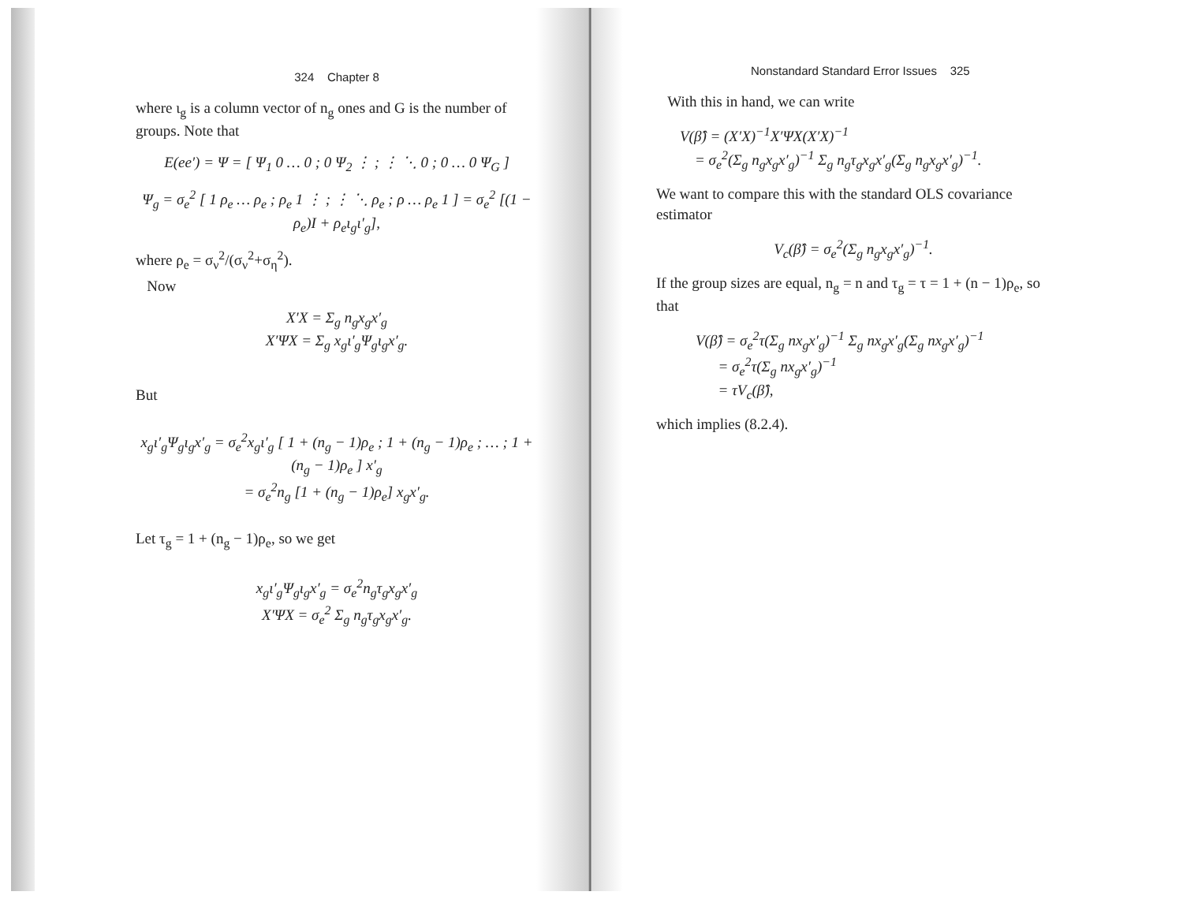324 Chapter 8
where ι<sub>g</sub> is a column vector of n<sub>g</sub> ones and G is the number of groups. Note that
E(ee′) = Ψ = [ Ψ<sub>1</sub> 0 … 0 ; 0 Ψ<sub>2</sub> ⋮ ; ⋮ ⋱ 0 ; 0 … 0 Ψ<sub>G</sub> ]
Ψ<sub>g</sub> = σ<sub>e</sub><sup>2</sup> [ 1 ρ<sub>e</sub> … ρ<sub>e</sub> ; ρ<sub>e</sub> 1 ⋮ ; ⋮ ⋱ ρ<sub>e</sub> ; ρ … ρ<sub>e</sub> 1 ] = σ<sub>e</sub><sup>2</sup> [(1 − ρ<sub>e</sub>)I + ρ<sub>e</sub>ι<sub>g</sub>ι′<sub>g</sub>],
where ρ<sub>e</sub> = σ<sub>ν</sub><sup>2</sup>/(σ<sub>ν</sub><sup>2</sup>+σ<sub>η</sub><sup>2</sup>).
Now
X′X = Σ<sub>g</sub> n<sub>g</sub>x<sub>g</sub>x′<sub>g</sub>
X′ΨX = Σ<sub>g</sub> x<sub>g</sub>ι′<sub>g</sub>Ψ<sub>g</sub>ι<sub>g</sub>x′<sub>g</sub>.
But
x<sub>g</sub>ι′<sub>g</sub>Ψ<sub>g</sub>ι<sub>g</sub>x′<sub>g</sub> = σ<sub>e</sub><sup>2</sup>x<sub>g</sub>ι′<sub>g</sub> [ 1 + (n<sub>g</sub> − 1)ρ<sub>e</sub> ; 1 + (n<sub>g</sub> − 1)ρ<sub>e</sub> ; … ; 1 + (n<sub>g</sub> − 1)ρ<sub>e</sub> ] x′<sub>g</sub>
= σ<sub>e</sub><sup>2</sup>n<sub>g</sub> [1 + (n<sub>g</sub> − 1)ρ<sub>e</sub>] x<sub>g</sub>x′<sub>g</sub>.
Let τ<sub>g</sub> = 1 + (n<sub>g</sub> − 1)ρ<sub>e</sub>, so we get
x<sub>g</sub>ι′<sub>g</sub>Ψ<sub>g</sub>ι<sub>g</sub>x′<sub>g</sub> = σ<sub>e</sub><sup>2</sup>n<sub>g</sub>τ<sub>g</sub>x<sub>g</sub>x′<sub>g</sub>
X′ΨX = σ<sub>e</sub><sup>2</sup> Σ<sub>g</sub> n<sub>g</sub>τ<sub>g</sub>x<sub>g</sub>x′<sub>g</sub>.
Nonstandard Standard Error Issues 325
With this in hand, we can write
V(β̂) = (X′X)<sup>−1</sup>X′ΨX(X′X)<sup>−1</sup>
= σ<sub>e</sub><sup>2</sup>(Σ<sub>g</sub> n<sub>g</sub>x<sub>g</sub>x′<sub>g</sub>)<sup>−1</sup> Σ<sub>g</sub> n<sub>g</sub>τ<sub>g</sub>x<sub>g</sub>x′<sub>g</sub>(Σ<sub>g</sub> n<sub>g</sub>x<sub>g</sub>x′<sub>g</sub>)<sup>−1</sup>.
We want to compare this with the standard OLS covariance estimator
V<sub>c</sub>(β̂) = σ<sub>e</sub><sup>2</sup>(Σ<sub>g</sub> n<sub>g</sub>x<sub>g</sub>x′<sub>g</sub>)<sup>−1</sup>.
If the group sizes are equal, n<sub>g</sub> = n and τ<sub>g</sub> = τ = 1 + (n − 1)ρ<sub>e</sub>, so that
V(β̂) = σ<sub>e</sub><sup>2</sup>τ(Σ<sub>g</sub> nx<sub>g</sub>x′<sub>g</sub>)<sup>−1</sup> Σ<sub>g</sub> nx<sub>g</sub>x′<sub>g</sub>(Σ<sub>g</sub> nx<sub>g</sub>x′<sub>g</sub>)<sup>−1</sup>
= σ<sub>e</sub><sup>2</sup>τ(Σ<sub>g</sub> nx<sub>g</sub>x′<sub>g</sub>)<sup>−1</sup>
= τV<sub>c</sub>(β̂),
which implies (8.2.4).